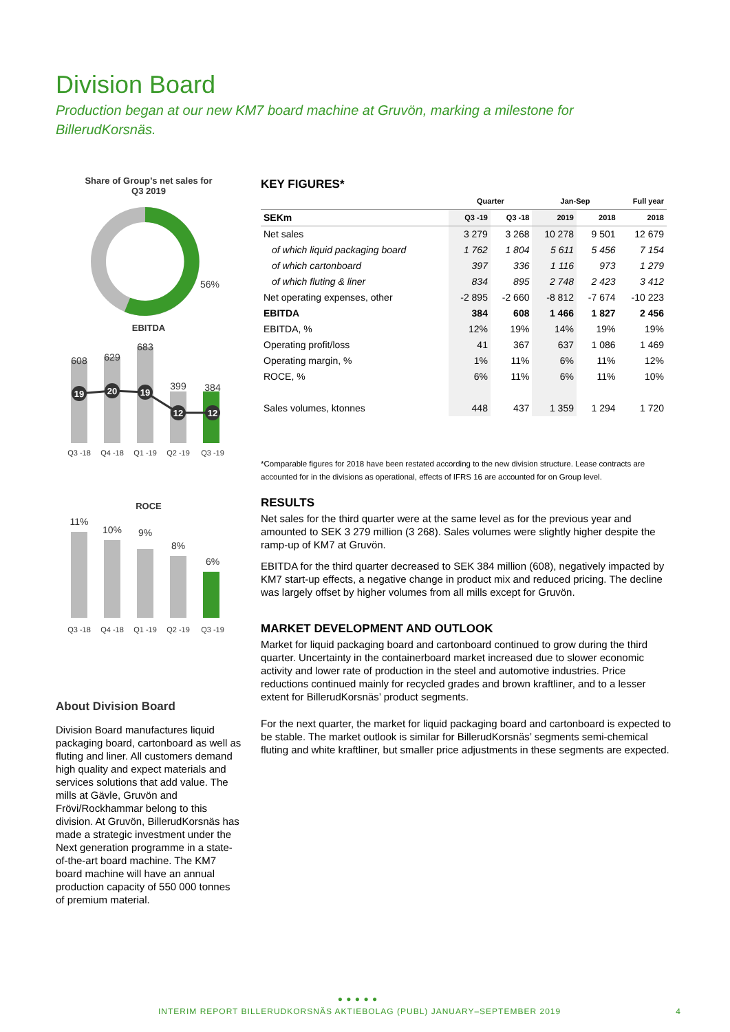Division Board
Production began at our new KM7 board machine at Gruvön, marking a milestone for BillerudKorsnäs.
Share of Group’s net sales for
Q3 2019
56%
EBITDA
608
629
683
399
384
19
20
19
12
12
Q3 -18
Q4 -18
Q1 -19
Q2 -19
Q3 -19
ROCE
11%
10%
9%
8%
6%
Q3 -18
Q4 -18
Q1 -19
Q2 -19
Q3 -19
About Division Board
Division Board manufactures liquid packaging board, cartonboard as well as fluting and liner. All customers demand high quality and expect materials and services solutions that add value. The mills at Gävle, Gruvön and Frövi/Rockhammar belong to this division. At Gruvön, BillerudKorsnäs has made a strategic investment under the Next generation programme in a state-of-the-art board machine. The KM7 board machine will have an annual production capacity of 550 000 tonnes of premium material.
KEY FIGURES*
| | Quarter | | Jan-Sep | | Full year |
| --- | --- | --- | --- | --- | --- |
| SEKm | Q3 -19 | Q3 -18 | 2019 | 2018 | 2018 |
| Net sales | 3 279 | 3 268 | 10 278 | 9 501 | 12 679 |
| of which liquid packaging board | 1 762 | 1 804 | 5 611 | 5 456 | 7 154 |
| of which cartonboard | 397 | 336 | 1 116 | 973 | 1 279 |
| of which fluting & liner | 834 | 895 | 2 748 | 2 423 | 3 412 |
| Net operating expenses, other | -2 895 | -2 660 | -8 812 | -7 674 | -10 223 |
| EBITDA | 384 | 608 | 1 466 | 1 827 | 2 456 |
| EBITDA, % | 12% | 19% | 14% | 19% | 19% |
| Operating profit/loss | 41 | 367 | 637 | 1 086 | 1 469 |
| Operating margin, % | 1% | 11% | 6% | 11% | 12% |
| ROCE, % | 6% | 11% | 6% | 11% | 10% |
| Sales volumes, ktonnes | 448 | 437 | 1 359 | 1 294 | 1 720 |
*Comparable figures for 2018 have been restated according to the new division structure. Lease contracts are accounted for in the divisions as operational, effects of IFRS 16 are accounted for on Group level.
RESULTS
Net sales for the third quarter were at the same level as for the previous year and amounted to SEK 3 279 million (3 268). Sales volumes were slightly higher despite the ramp-up of KM7 at Gruvön.
EBITDA for the third quarter decreased to SEK 384 million (608), negatively impacted by KM7 start-up effects, a negative change in product mix and reduced pricing. The decline was largely offset by higher volumes from all mills except for Gruvön.
MARKET DEVELOPMENT AND OUTLOOK
Market for liquid packaging board and cartonboard continued to grow during the third quarter. Uncertainty in the containerboard market increased due to slower economic activity and lower rate of production in the steel and automotive industries. Price reductions continued mainly for recycled grades and brown kraftliner, and to a lesser extent for BillerudKorsnäs’ product segments.
For the next quarter, the market for liquid packaging board and cartonboard is expected to be stable. The market outlook is similar for BillerudKorsnäs’ segments semi-chemical fluting and white kraftliner, but smaller price adjustments in these segments are expected.
● ● ● ● ●
INTERIM REPORT BILLERUDKORSNÄS AKTIEBOLAG (PUBL) JANUARY–SEPTEMBER 2019 4